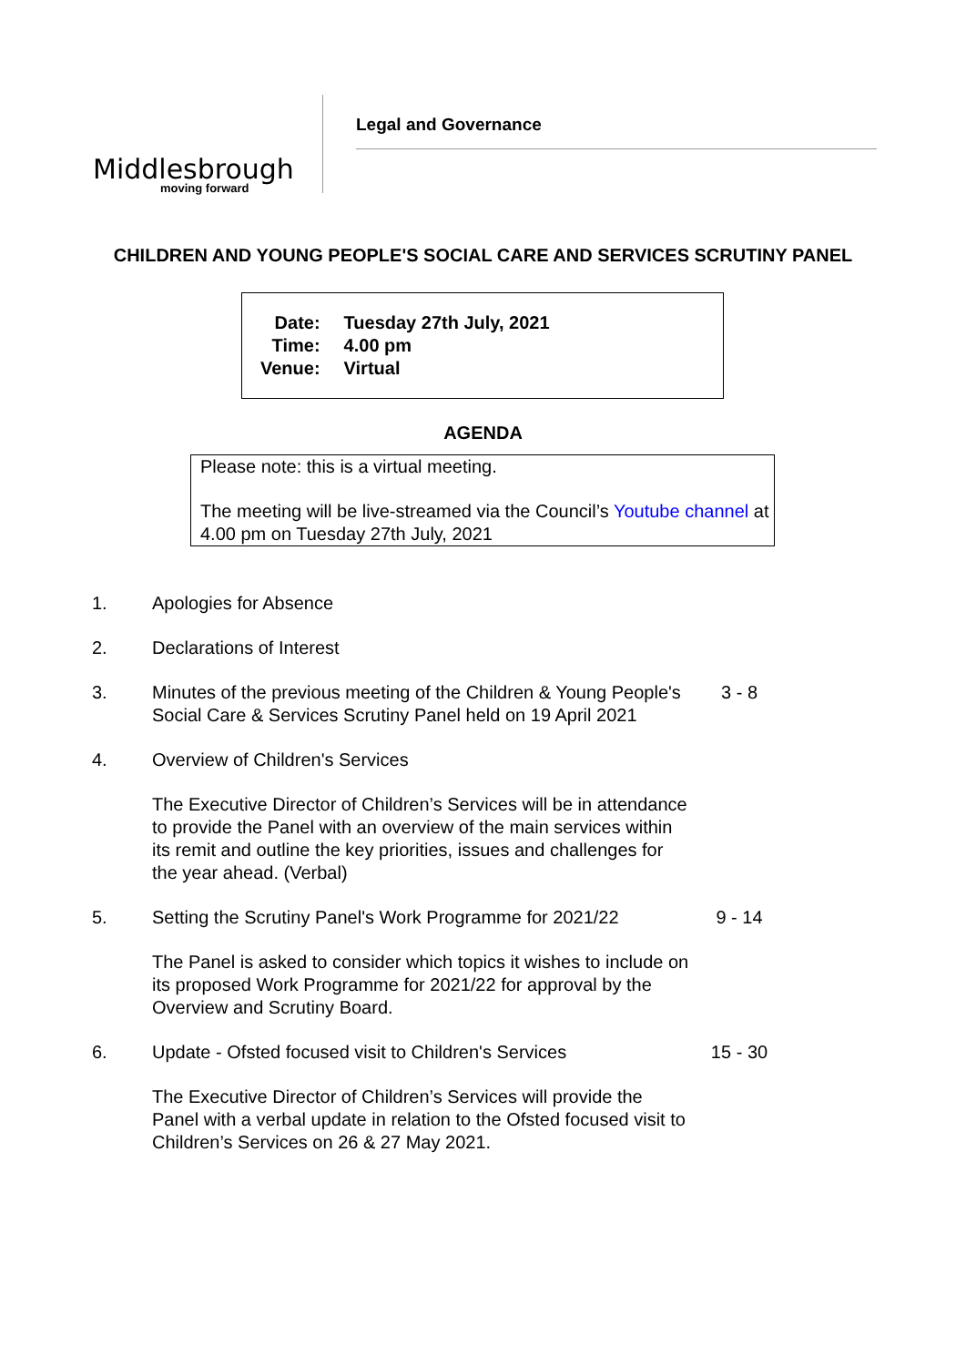Middlesbrough
moving forward
Legal and Governance
CHILDREN AND YOUNG PEOPLE'S SOCIAL CARE AND SERVICES SCRUTINY PANEL
| Date: | Tuesday 27th July, 2021 |
| Time: | 4.00 pm |
| Venue: | Virtual |
AGENDA
Please note: this is a virtual meeting.
The meeting will be live-streamed via the Council’s Youtube channel at 4.00 pm on Tuesday 27th July, 2021
1. Apologies for Absence
2. Declarations of Interest
3. Minutes of the previous meeting of the Children & Young People's Social Care & Services Scrutiny Panel held on 19 April 2021
3 - 8
4. Overview of Children's Services
The Executive Director of Children’s Services will be in attendance to provide the Panel with an overview of the main services within its remit and outline the key priorities, issues and challenges for the year ahead. (Verbal)
5. Setting the Scrutiny Panel's Work Programme for 2021/22
9 - 14
The Panel is asked to consider which topics it wishes to include on its proposed Work Programme for 2021/22 for approval by the Overview and Scrutiny Board.
6. Update - Ofsted focused visit to Children's Services
15 - 30
The Executive Director of Children’s Services will provide the Panel with a verbal update in relation to the Ofsted focused visit to Children’s Services on 26 & 27 May 2021.